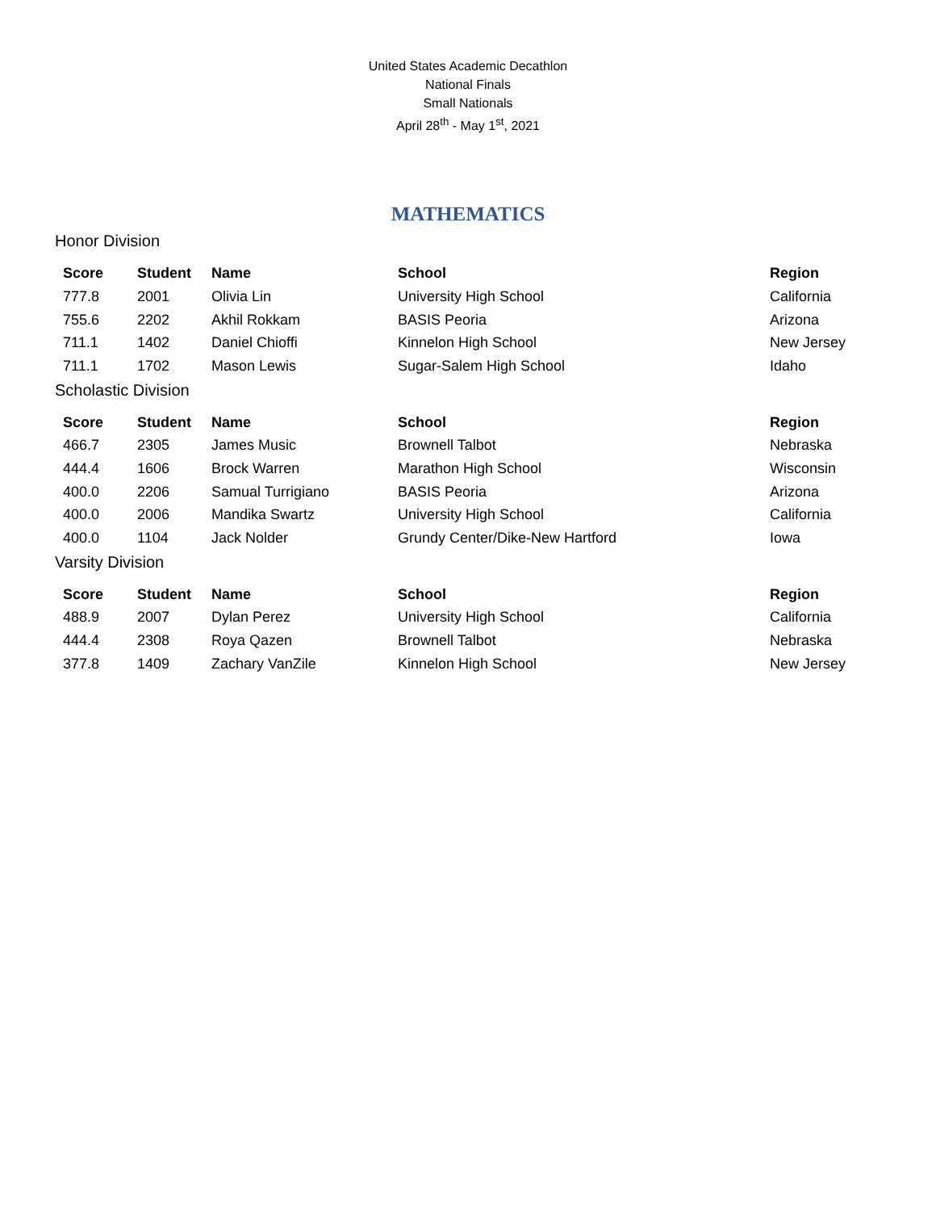United States Academic Decathlon
National Finals
Small Nationals
April 28<sup>th</sup> - May 1<sup>st</sup>, 2021
MATHEMATICS
Honor Division
| Score | Student | Name | School | Region |
| --- | --- | --- | --- | --- |
| 777.8 | 2001 | Olivia Lin | University High School | California |
| 755.6 | 2202 | Akhil Rokkam | BASIS Peoria | Arizona |
| 711.1 | 1402 | Daniel Chioffi | Kinnelon High School | New Jersey |
| 711.1 | 1702 | Mason Lewis | Sugar-Salem High School | Idaho |
Scholastic Division
| Score | Student | Name | School | Region |
| --- | --- | --- | --- | --- |
| 466.7 | 2305 | James Music | Brownell Talbot | Nebraska |
| 444.4 | 1606 | Brock Warren | Marathon High School | Wisconsin |
| 400.0 | 2206 | Samual Turrigiano | BASIS Peoria | Arizona |
| 400.0 | 2006 | Mandika Swartz | University High School | California |
| 400.0 | 1104 | Jack Nolder | Grundy Center/Dike-New Hartford | Iowa |
Varsity Division
| Score | Student | Name | School | Region |
| --- | --- | --- | --- | --- |
| 488.9 | 2007 | Dylan Perez | University High School | California |
| 444.4 | 2308 | Roya Qazen | Brownell Talbot | Nebraska |
| 377.8 | 1409 | Zachary VanZile | Kinnelon High School | New Jersey |